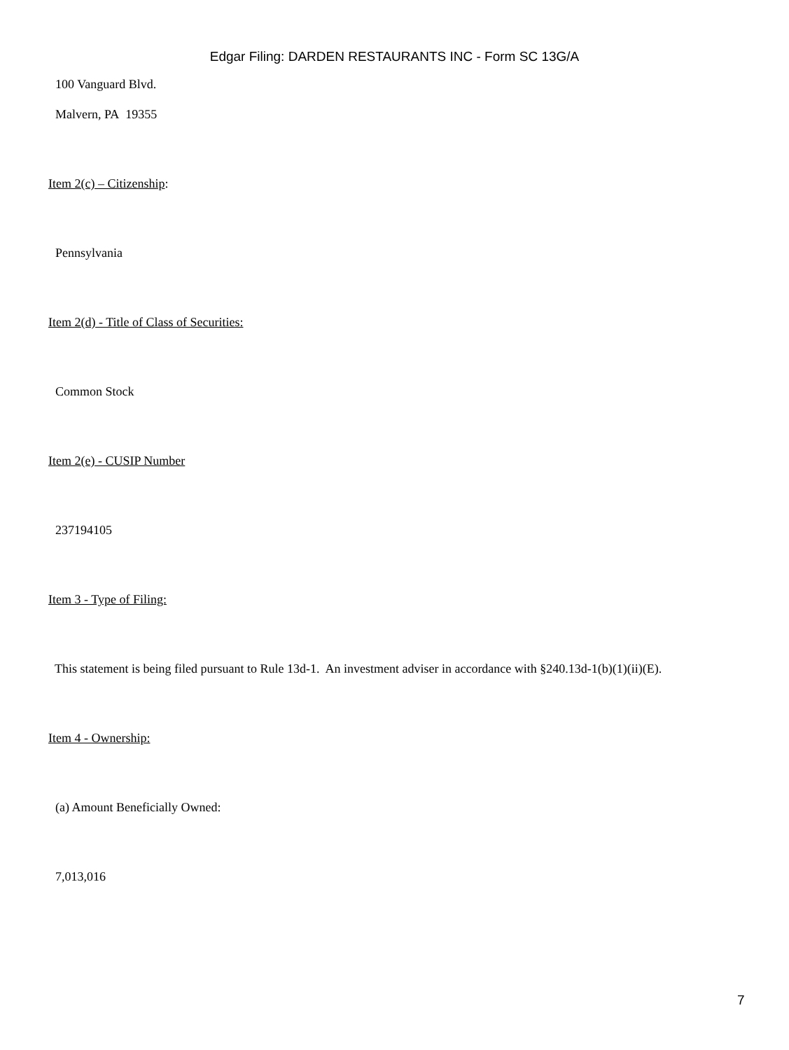Edgar Filing: DARDEN RESTAURANTS INC - Form SC 13G/A
100 Vanguard Blvd.
Malvern, PA 19355
Item 2(c) – Citizenship:
Pennsylvania
Item 2(d) - Title of Class of Securities:
Common Stock
Item 2(e) - CUSIP Number
237194105
Item 3 - Type of Filing:
This statement is being filed pursuant to Rule 13d-1. An investment adviser in accordance with §240.13d-1(b)(1)(ii)(E).
Item 4 - Ownership:
(a) Amount Beneficially Owned:
7,013,016
7